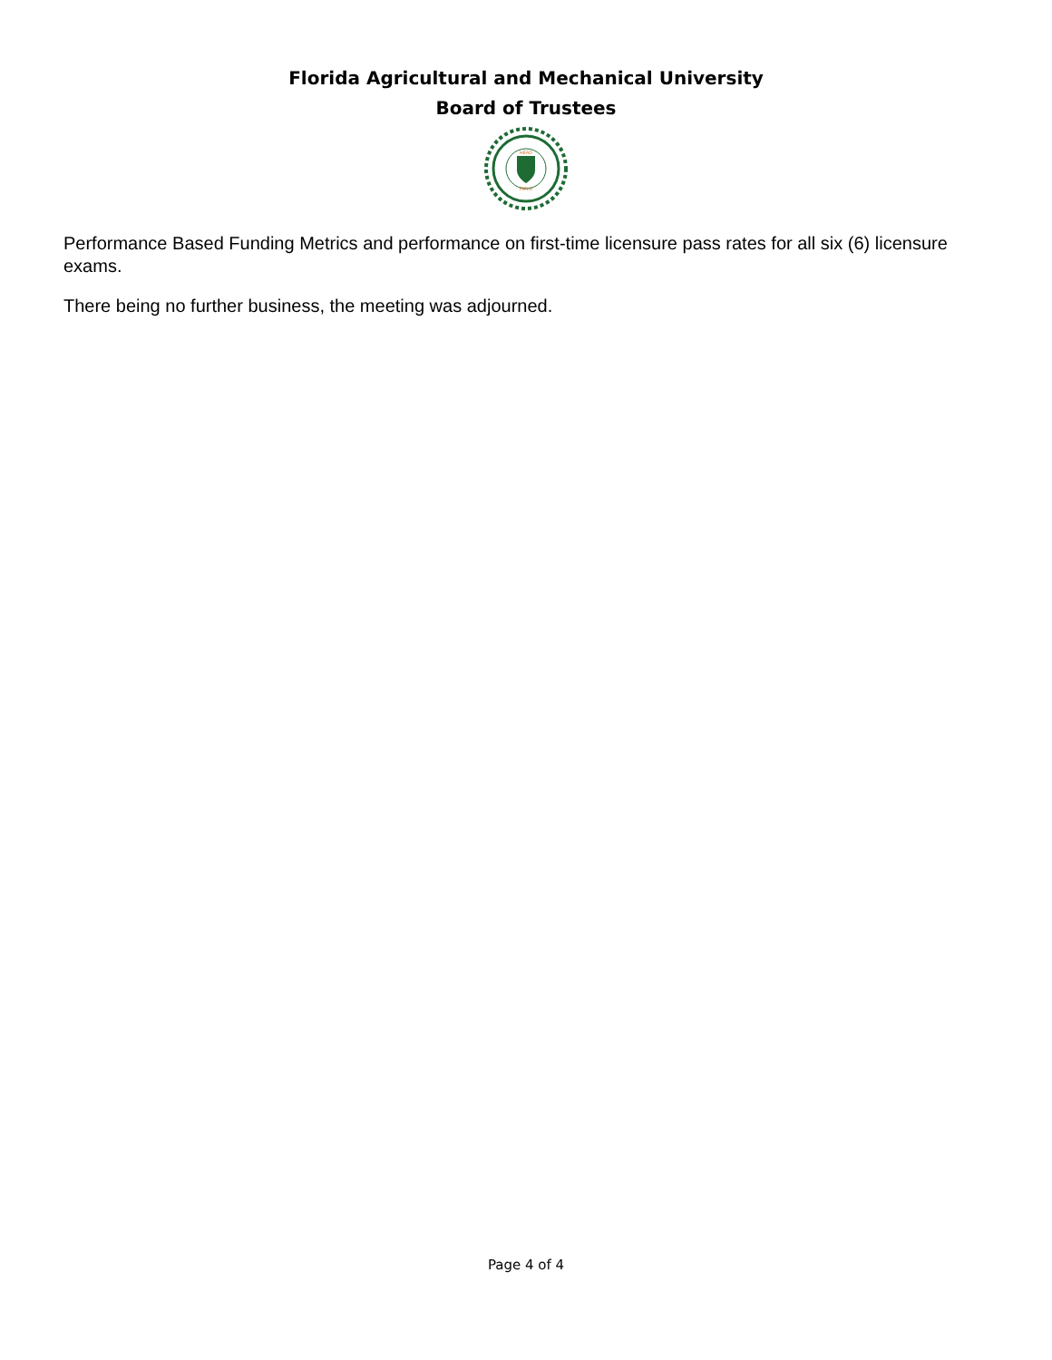Florida Agricultural and Mechanical University
Board of Trustees
HEAD
FIELD
Performance Based Funding Metrics and performance on first-time licensure pass rates for all six (6) licensure exams.
There being no further business, the meeting was adjourned.
Page 4 of 4